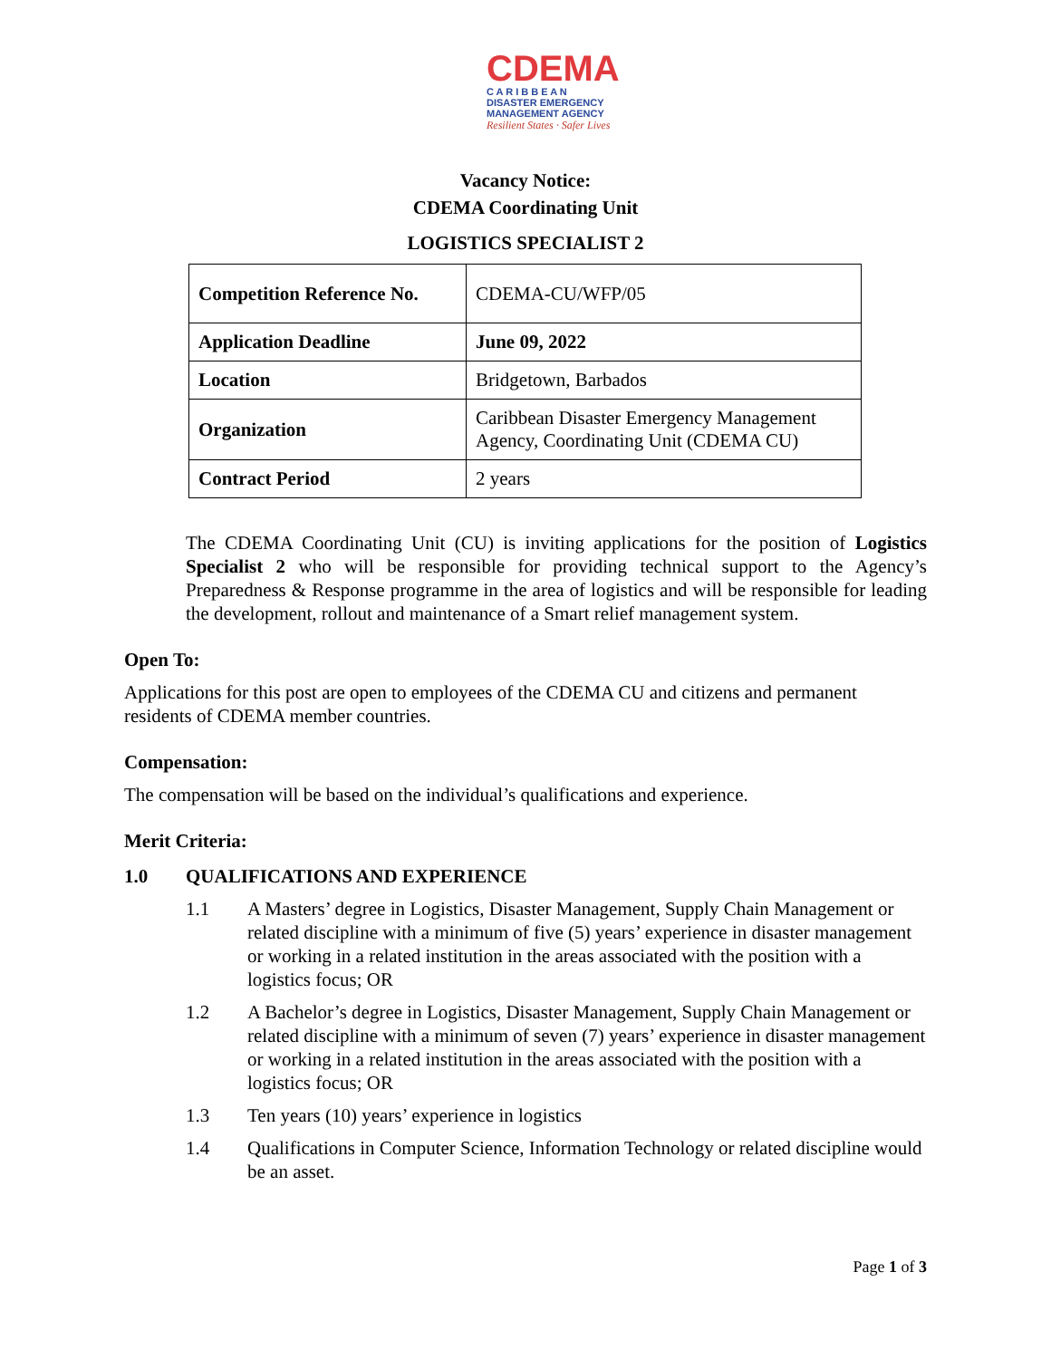CDEMA
C A R I B B E A N
DISASTER EMERGENCY
MANAGEMENT AGENCY
Resilient States · Safer Lives
Vacancy Notice:
CDEMA Coordinating Unit
LOGISTICS SPECIALIST 2
| Competition Reference No. | CDEMA-CU/WFP/05 |
| Application Deadline | June 09, 2022 |
| Location | Bridgetown, Barbados |
| Organization | Caribbean Disaster Emergency Management Agency, Coordinating Unit (CDEMA CU) |
| Contract Period | 2 years |
The CDEMA Coordinating Unit (CU) is inviting applications for the position of Logistics Specialist 2 who will be responsible for providing technical support to the Agency’s Preparedness & Response programme in the area of logistics and will be responsible for leading the development, rollout and maintenance of a Smart relief management system.
Open To:
Applications for this post are open to employees of the CDEMA CU and citizens and permanent residents of CDEMA member countries.
Compensation:
The compensation will be based on the individual’s qualifications and experience.
Merit Criteria:
1.0 QUALIFICATIONS AND EXPERIENCE
1.1 A Masters’ degree in Logistics, Disaster Management, Supply Chain Management or related discipline with a minimum of five (5) years’ experience in disaster management or working in a related institution in the areas associated with the position with a logistics focus; OR
1.2 A Bachelor’s degree in Logistics, Disaster Management, Supply Chain Management or related discipline with a minimum of seven (7) years’ experience in disaster management or working in a related institution in the areas associated with the position with a logistics focus; OR
1.3 Ten years (10) years’ experience in logistics
1.4 Qualifications in Computer Science, Information Technology or related discipline would be an asset.
Page 1 of 3